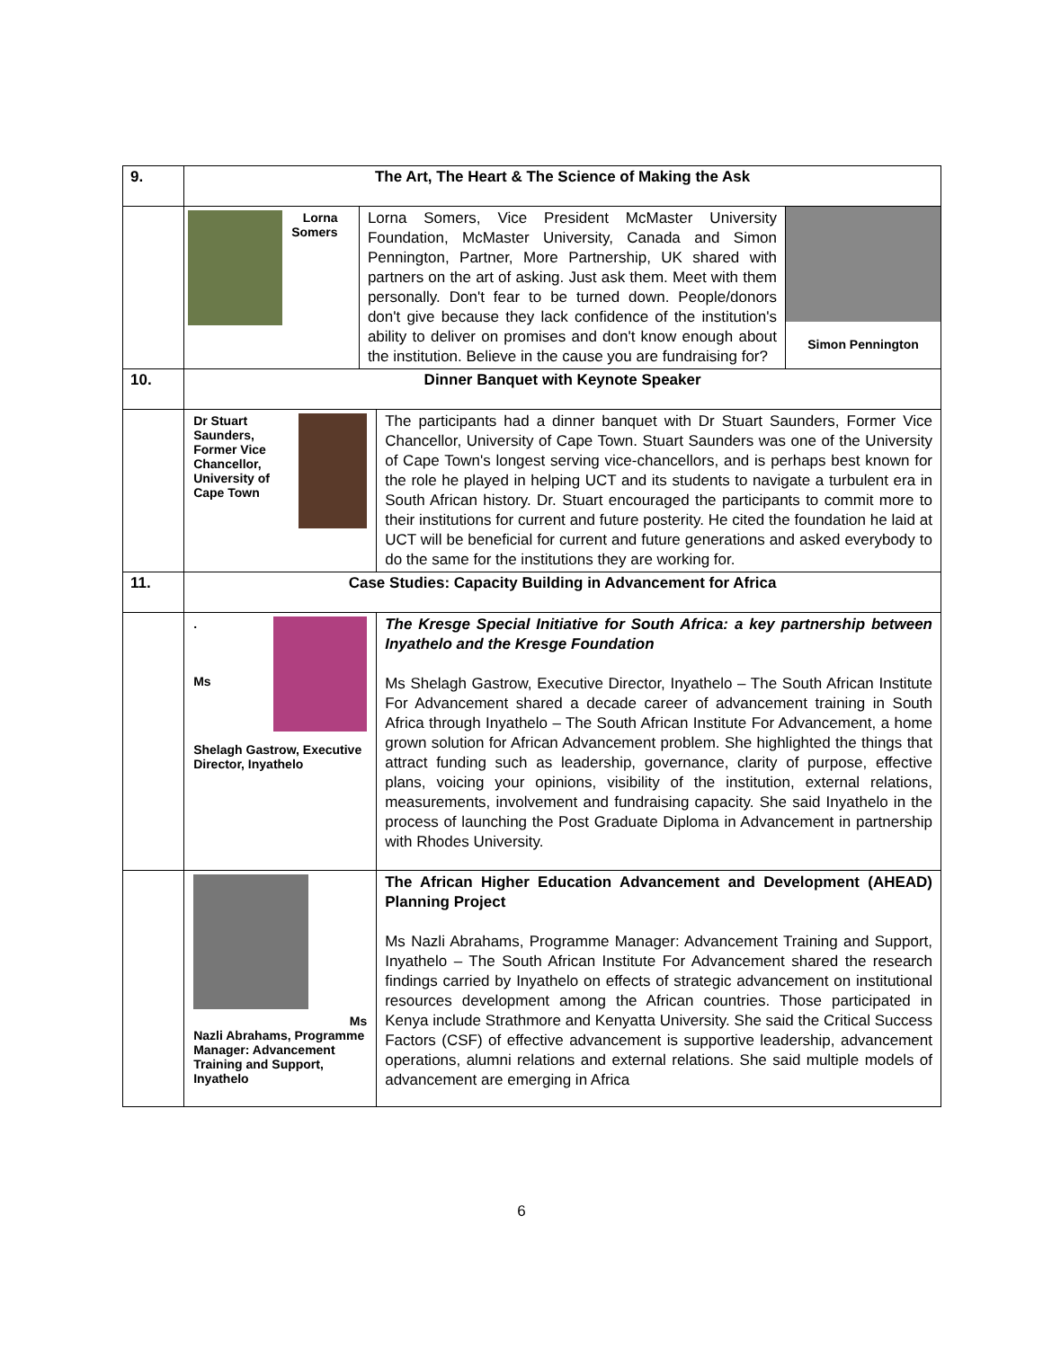| 9. | The Art, The Heart & The Science of Making the Ask | | |
| | Lorna Somers | Lorna Somers, Vice President McMaster University Foundation, McMaster University, Canada and Simon Pennington, Partner, More Partnership, UK shared with partners on the art of asking. Just ask them. Meet with them personally. Don't fear to be turned down. People/donors don't give because they lack confidence of the institution's ability to deliver on promises and don't know enough about the institution. Believe in the cause you are fundraising for? | Simon Pennington |
| 10. | Dinner Banquet with Keynote Speaker | | |
| | Dr Stuart Saunders, Former Vice Chancellor, University of Cape Town The participants had a dinner banquet with Dr Stuart Saunders, Former Vice Chancellor, University of Cape Town. Stuart Saunders was one of the University of Cape Town's longest serving vice-chancellors, and is perhaps best known for the role he played in helping UCT and its students to navigate a turbulent era in South African history. Dr. Stuart encouraged the participants to commit more to their institutions for current and future posterity. He cited the foundation he laid at UCT will be beneficial for current and future generations and asked everybody to do the same for the institutions they are working for. | | |
| 11. | Case Studies: Capacity Building in Advancement for Africa | | |
| | . Ms Shelagh Gastrow, Executive Director, Inyathelo The Kresge Special Initiative for South Africa: a key partnership between Inyathelo and the Kresge Foundation Ms Shelagh Gastrow, Executive Director, Inyathelo – The South African Institute For Advancement shared a decade career of advancement training in South Africa through Inyathelo – The South African Institute For Advancement, a home grown solution for African Advancement problem. She highlighted the things that attract funding such as leadership, governance, clarity of purpose, effective plans, voicing your opinions, visibility of the institution, external relations, measurements, involvement and fundraising capacity. She said Inyathelo in the process of launching the Post Graduate Diploma in Advancement in partnership with Rhodes University. | | |
| | Ms Nazli Abrahams, Programme Manager: Advancement Training and Support, Inyathelo The African Higher Education Advancement and Development (AHEAD) Planning Project Ms Nazli Abrahams, Programme Manager: Advancement Training and Support, Inyathelo – The South African Institute For Advancement shared the research findings carried by Inyathelo on effects of strategic advancement on institutional resources development among the African countries. Those participated in Kenya include Strathmore and Kenyatta University. She said the Critical Success Factors (CSF) of effective advancement is supportive leadership, advancement operations, alumni relations and external relations. She said multiple models of advancement are emerging in Africa | | |
6